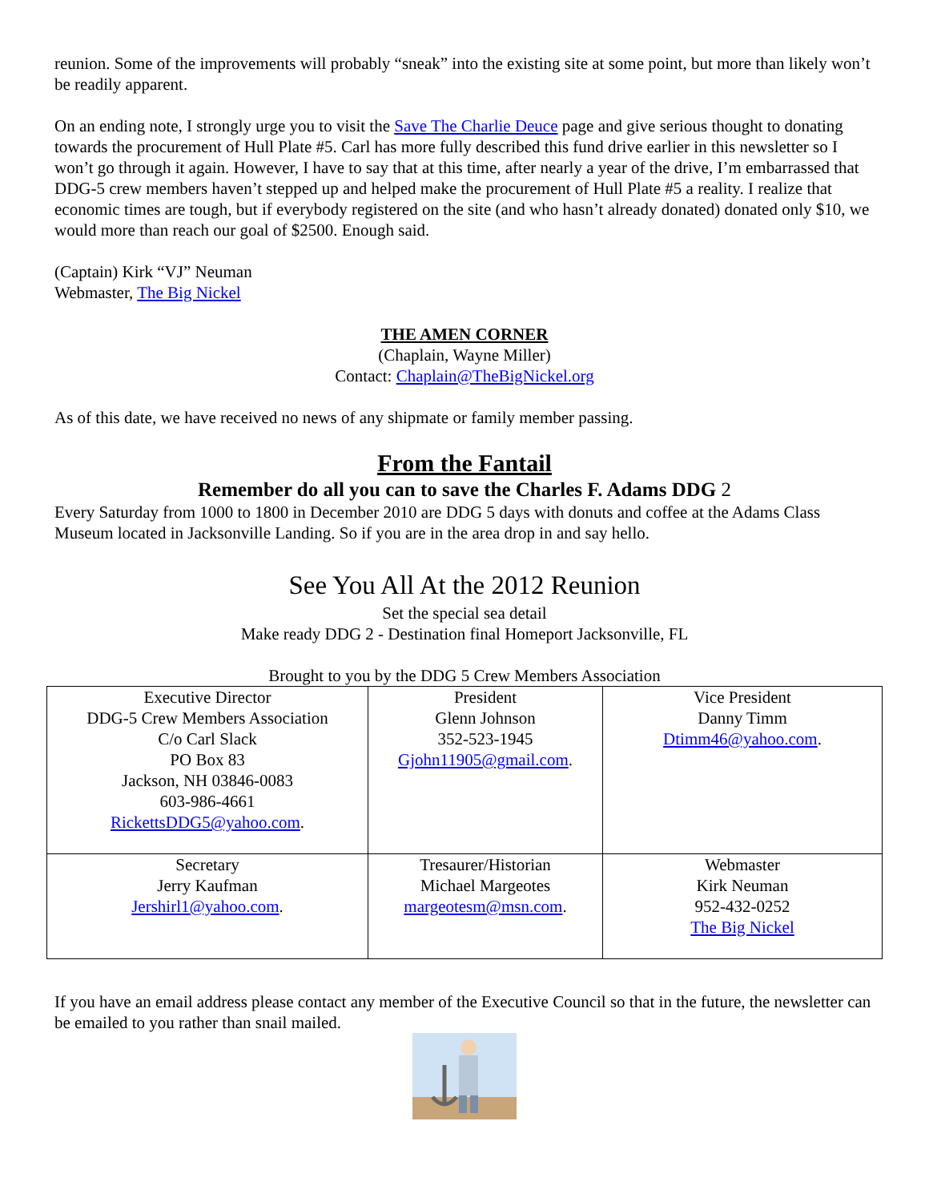reunion. Some of the improvements will probably “sneak” into the existing site at some point, but more than likely won’t be readily apparent.
On an ending note, I strongly urge you to visit the Save The Charlie Deuce page and give serious thought to donating towards the procurement of Hull Plate #5. Carl has more fully described this fund drive earlier in this newsletter so I won’t go through it again. However, I have to say that at this time, after nearly a year of the drive, I’m embarrassed that DDG-5 crew members haven’t stepped up and helped make the procurement of Hull Plate #5 a reality. I realize that economic times are tough, but if everybody registered on the site (and who hasn’t already donated) donated only $10, we would more than reach our goal of $2500. Enough said.
(Captain) Kirk “VJ” Neuman
Webmaster, The Big Nickel
THE AMEN CORNER
(Chaplain, Wayne Miller)
Contact: Chaplain@TheBigNickel.org
As of this date, we have received no news of any shipmate or family member passing.
From the Fantail
Remember do all you can to save the Charles F. Adams DDG 2
Every Saturday from 1000 to 1800 in December 2010 are DDG 5 days with donuts and coffee at the Adams Class Museum located in Jacksonville Landing. So if you are in the area drop in and say hello.
See You All At the 2012 Reunion
Set the special sea detail
Make ready DDG 2 - Destination final Homeport Jacksonville, FL
Brought to you by the DDG 5 Crew Members Association
| Executive Director DDG-5 Crew Members Association C/o Carl Slack PO Box 83 Jackson, NH 03846-0083 603-986-4661 RickettsDDG5@yahoo.com . | President Glenn Johnson 352-523-1945 Gjohn11905@gmail.com . | Vice President Danny Timm Dtimm46@yahoo.com . |
| Secretary Jerry Kaufman Jershirl1@yahoo.com . | Tresaurer/Historian Michael Margeotes margeotesm@msn.com . | Webmaster Kirk Neuman 952-432-0252 The Big Nickel |
If you have an email address please contact any member of the Executive Council so that in the future, the newsletter can be emailed to you rather than snail mailed.